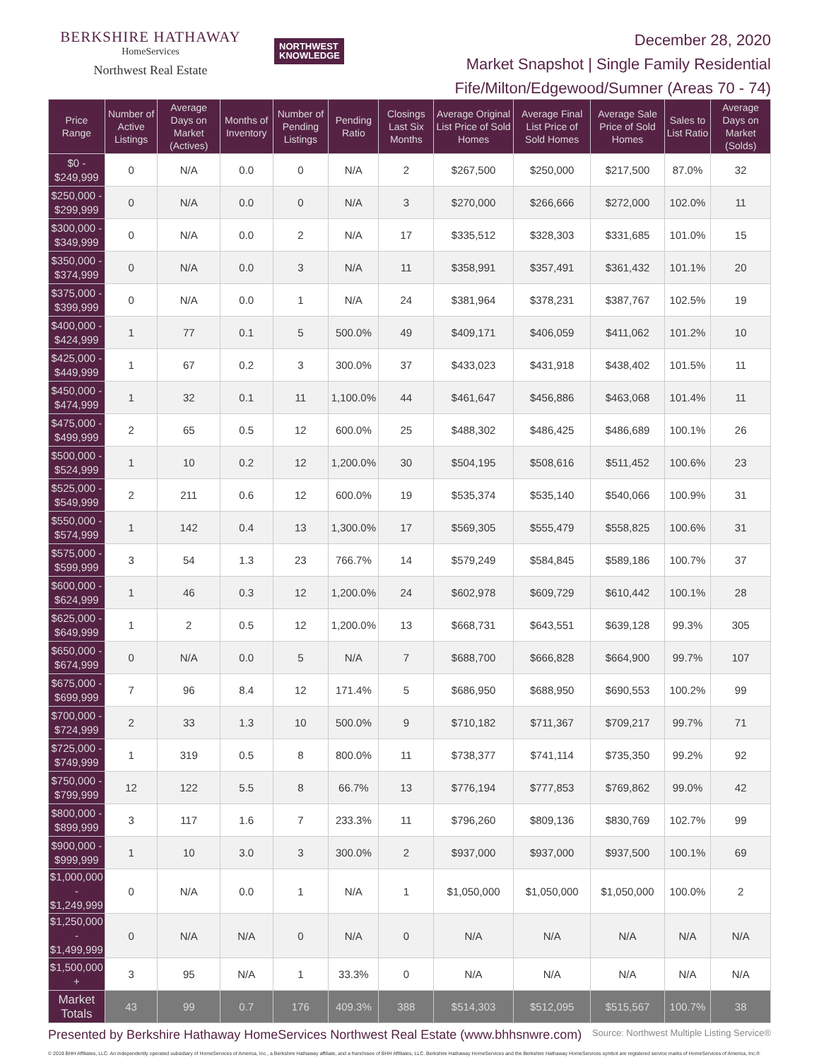BERKSHIRE HATHAWAY
HomeServices
Northwest Real Estate
NORTHWEST
KNOWLEDGE
December 28, 2020
Market Snapshot | Single Family Residential
Fife/Milton/Edgewood/Sumner (Areas 70 - 74)
| Price Range | Number of Active Listings | Average Days on Market (Actives) | Months of Inventory | Number of Pending Listings | Pending Ratio | Closings Last Six Months | Average Original List Price of Sold Homes | Average Final List Price of Sold Homes | Average Sale Price of Sold Homes | Sales to List Ratio | Average Days on Market (Solds) |
| --- | --- | --- | --- | --- | --- | --- | --- | --- | --- | --- | --- |
| $0 - $249,999 | 0 | N/A | 0.0 | 0 | N/A | 2 | $267,500 | $250,000 | $217,500 | 87.0% | 32 |
| $250,000 - $299,999 | 0 | N/A | 0.0 | 0 | N/A | 3 | $270,000 | $266,666 | $272,000 | 102.0% | 11 |
| $300,000 - $349,999 | 0 | N/A | 0.0 | 2 | N/A | 17 | $335,512 | $328,303 | $331,685 | 101.0% | 15 |
| $350,000 - $374,999 | 0 | N/A | 0.0 | 3 | N/A | 11 | $358,991 | $357,491 | $361,432 | 101.1% | 20 |
| $375,000 - $399,999 | 0 | N/A | 0.0 | 1 | N/A | 24 | $381,964 | $378,231 | $387,767 | 102.5% | 19 |
| $400,000 - $424,999 | 1 | 77 | 0.1 | 5 | 500.0% | 49 | $409,171 | $406,059 | $411,062 | 101.2% | 10 |
| $425,000 - $449,999 | 1 | 67 | 0.2 | 3 | 300.0% | 37 | $433,023 | $431,918 | $438,402 | 101.5% | 11 |
| $450,000 - $474,999 | 1 | 32 | 0.1 | 11 | 1,100.0% | 44 | $461,647 | $456,886 | $463,068 | 101.4% | 11 |
| $475,000 - $499,999 | 2 | 65 | 0.5 | 12 | 600.0% | 25 | $488,302 | $486,425 | $486,689 | 100.1% | 26 |
| $500,000 - $524,999 | 1 | 10 | 0.2 | 12 | 1,200.0% | 30 | $504,195 | $508,616 | $511,452 | 100.6% | 23 |
| $525,000 - $549,999 | 2 | 211 | 0.6 | 12 | 600.0% | 19 | $535,374 | $535,140 | $540,066 | 100.9% | 31 |
| $550,000 - $574,999 | 1 | 142 | 0.4 | 13 | 1,300.0% | 17 | $569,305 | $555,479 | $558,825 | 100.6% | 31 |
| $575,000 - $599,999 | 3 | 54 | 1.3 | 23 | 766.7% | 14 | $579,249 | $584,845 | $589,186 | 100.7% | 37 |
| $600,000 - $624,999 | 1 | 46 | 0.3 | 12 | 1,200.0% | 24 | $602,978 | $609,729 | $610,442 | 100.1% | 28 |
| $625,000 - $649,999 | 1 | 2 | 0.5 | 12 | 1,200.0% | 13 | $668,731 | $643,551 | $639,128 | 99.3% | 305 |
| $650,000 - $674,999 | 0 | N/A | 0.0 | 5 | N/A | 7 | $688,700 | $666,828 | $664,900 | 99.7% | 107 |
| $675,000 - $699,999 | 7 | 96 | 8.4 | 12 | 171.4% | 5 | $686,950 | $688,950 | $690,553 | 100.2% | 99 |
| $700,000 - $724,999 | 2 | 33 | 1.3 | 10 | 500.0% | 9 | $710,182 | $711,367 | $709,217 | 99.7% | 71 |
| $725,000 - $749,999 | 1 | 319 | 0.5 | 8 | 800.0% | 11 | $738,377 | $741,114 | $735,350 | 99.2% | 92 |
| $750,000 - $799,999 | 12 | 122 | 5.5 | 8 | 66.7% | 13 | $776,194 | $777,853 | $769,862 | 99.0% | 42 |
| $800,000 - $899,999 | 3 | 117 | 1.6 | 7 | 233.3% | 11 | $796,260 | $809,136 | $830,769 | 102.7% | 99 |
| $900,000 - $999,999 | 1 | 10 | 3.0 | 3 | 300.0% | 2 | $937,000 | $937,000 | $937,500 | 100.1% | 69 |
| $1,000,000 - $1,249,999 | 0 | N/A | 0.0 | 1 | N/A | 1 | $1,050,000 | $1,050,000 | $1,050,000 | 100.0% | 2 |
| $1,250,000 - $1,499,999 | 0 | N/A | N/A | 0 | N/A | 0 | N/A | N/A | N/A | N/A | N/A |
| $1,500,000 + | 3 | 95 | N/A | 1 | 33.3% | 0 | N/A | N/A | N/A | N/A | N/A |
| Market Totals | 43 | 99 | 0.7 | 176 | 409.3% | 388 | $514,303 | $512,095 | $515,567 | 100.7% | 38 |
Presented by Berkshire Hathaway HomeServices Northwest Real Estate (www.bhhsnwre.com)
Source: Northwest Multiple Listing Service®
© 2019 BHH Affiliates, LLC. An independently operated subsidiary of HomeServices of America, Inc., a Berkshire Hathaway affiliate, and a franchisee of BHH Affiliates, LLC. Berkshire Hathaway HomeServices and the Berkshire Hathaway HomeServices symbol are registered service marks of HomeServices of America, Inc.®